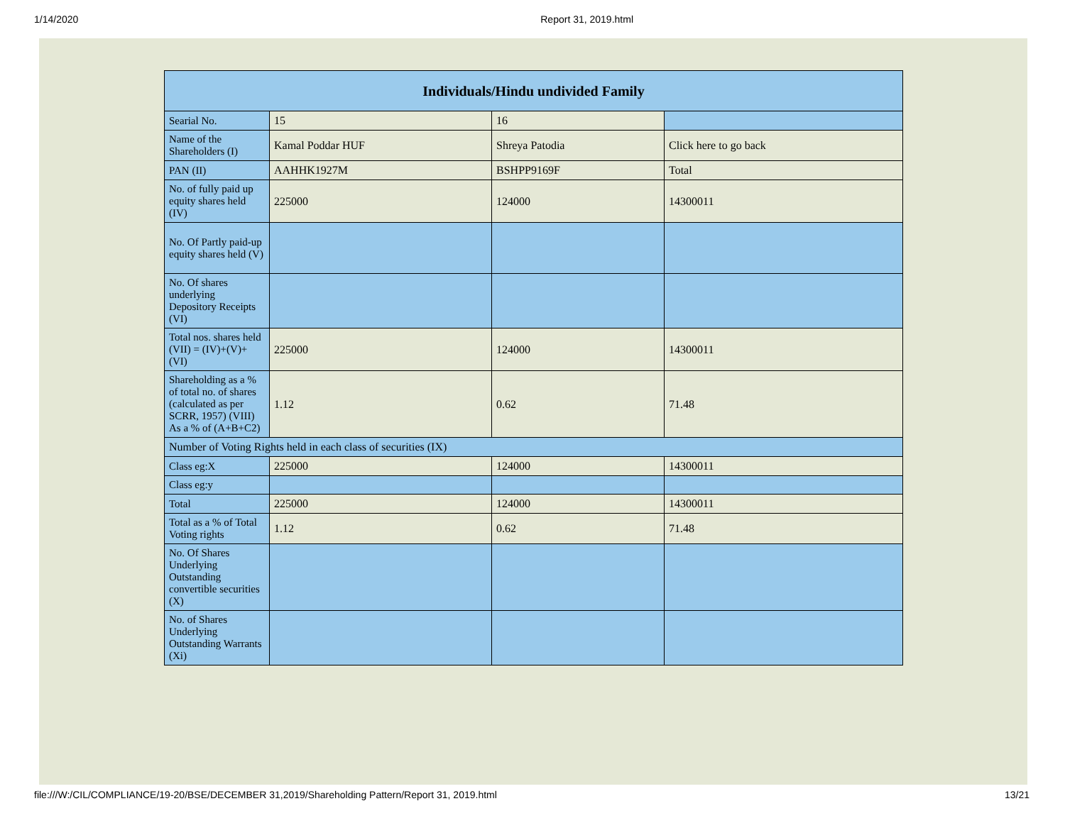1/14/2020 Report 31, 2019.html
| Individuals/Hindu undivided Family | | | |
| --- | --- | --- | --- |
| Searial No. | 15 | 16 | |
| Name of the Shareholders (I) | Kamal Poddar HUF | Shreya Patodia | Click here to go back |
| PAN (II) | AAHHK1927M | BSHPP9169F | Total |
| No. of fully paid up equity shares held (IV) | 225000 | 124000 | 14300011 |
| No. Of Partly paid-up equity shares held (V) | | | |
| No. Of shares underlying Depository Receipts (VI) | | | |
| Total nos. shares held (VII) = (IV)+(V)+ (VI) | 225000 | 124000 | 14300011 |
| Shareholding as a % of total no. of shares (calculated as per SCRR, 1957) (VIII) As a % of (A+B+C2) | 1.12 | 0.62 | 71.48 |
| Number of Voting Rights held in each class of securities (IX) | | | |
| Class eg:X | 225000 | 124000 | 14300011 |
| Class eg:y | | | |
| Total | 225000 | 124000 | 14300011 |
| Total as a % of Total Voting rights | 1.12 | 0.62 | 71.48 |
| No. Of Shares Underlying Outstanding convertible securities (X) | | | |
| No. of Shares Underlying Outstanding Warrants (Xi) | | | |
file:///W:/CIL/COMPLIANCE/19-20/BSE/DECEMBER 31,2019/Shareholding Pattern/Report 31, 2019.html 13/21